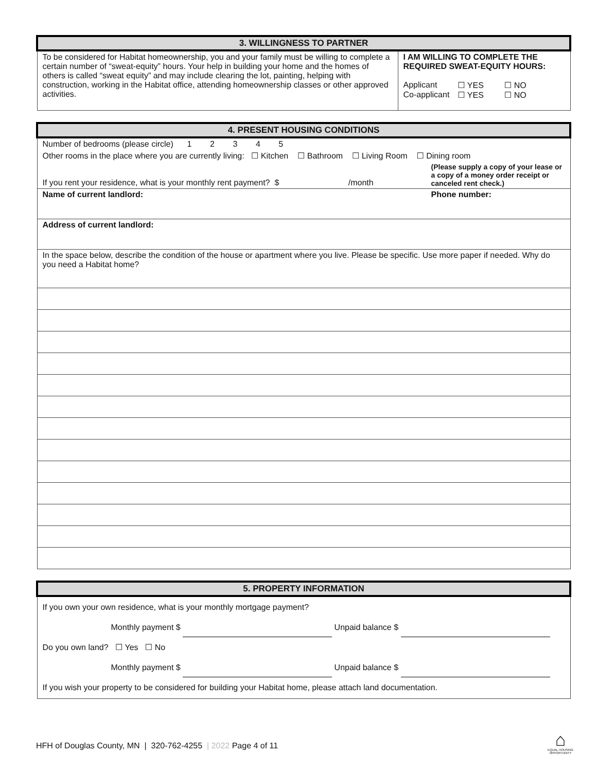| 3. WILLINGNESS TO PARTNER | |
| To be considered for Habitat homeownership, you and your family must be willing to complete a certain number of “sweat-equity” hours. Your help in building your home and the homes of others is called “sweat equity” and may include clearing the lot, painting, helping with construction, working in the Habitat office, attending homeownership classes or other approved activities. | I AM WILLING TO COMPLETE THE REQUIRED SWEAT-EQUITY HOURS: / Applicant / ☐ YES / ☐ NO / / Co-applicant / ☐ YES / ☐ NO / |
| 4. PRESENT HOUSING CONDITIONS | |
| Number of bedrooms (please circle) 1 2 3 4 5 | |
| Other rooms in the place where you are currently living: ☐ Kitchen ☐ Bathroom ☐ Living Room ☐ Dining room | |
| If you rent your residence, what is your monthly rent payment? $ /month | (Please supply a copy of your lease or a copy of a money order receipt or canceled rent check.) |
| Name of current landlord: | Phone number: |
| Address of current landlord: | |
| In the space below, describe the condition of the house or apartment where you live. Please be specific. Use more paper if needed. Why do you need a Habitat home? | |
| 5. PROPERTY INFORMATION |
| If you own your own residence, what is your monthly mortgage payment? Monthly payment $ Unpaid balance $ Do you own land? ☐ Yes ☐ No Monthly payment $ Unpaid balance $ If you wish your property to be considered for building your Habitat home, please attach land documentation. |
HFH of Douglas County, MN | 320-762-4255 | 2022 Page 4 of 11
⌂
EQUAL HOUSING OPPORTUNITY